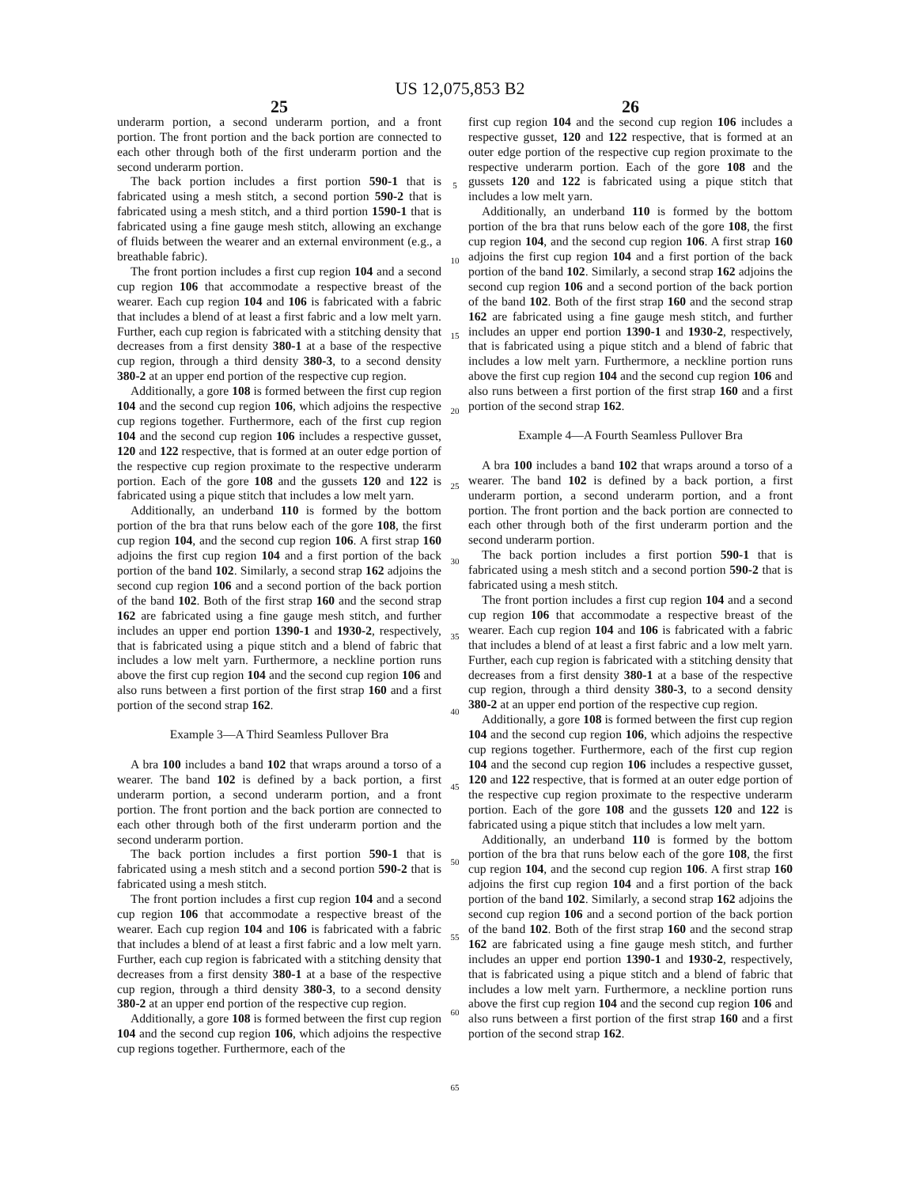US 12,075,853 B2
25 26
underarm portion, a second underarm portion, and a front portion. The front portion and the back portion are connected to each other through both of the first underarm portion and the second underarm portion.
The back portion includes a first portion 590-1 that is fabricated using a mesh stitch, a second portion 590-2 that is fabricated using a mesh stitch, and a third portion 1590-1 that is fabricated using a fine gauge mesh stitch, allowing an exchange of fluids between the wearer and an external environment (e.g., a breathable fabric).
The front portion includes a first cup region 104 and a second cup region 106 that accommodate a respective breast of the wearer. Each cup region 104 and 106 is fabricated with a fabric that includes a blend of at least a first fabric and a low melt yarn. Further, each cup region is fabricated with a stitching density that decreases from a first density 380-1 at a base of the respective cup region, through a third density 380-3, to a second density 380-2 at an upper end portion of the respective cup region.
Additionally, a gore 108 is formed between the first cup region 104 and the second cup region 106, which adjoins the respective cup regions together. Furthermore, each of the first cup region 104 and the second cup region 106 includes a respective gusset, 120 and 122 respective, that is formed at an outer edge portion of the respective cup region proximate to the respective underarm portion. Each of the gore 108 and the gussets 120 and 122 is fabricated using a pique stitch that includes a low melt yarn.
Additionally, an underband 110 is formed by the bottom portion of the bra that runs below each of the gore 108, the first cup region 104, and the second cup region 106. A first strap 160 adjoins the first cup region 104 and a first portion of the back portion of the band 102. Similarly, a second strap 162 adjoins the second cup region 106 and a second portion of the back portion of the band 102. Both of the first strap 160 and the second strap 162 are fabricated using a fine gauge mesh stitch, and further includes an upper end portion 1390-1 and 1930-2, respectively, that is fabricated using a pique stitch and a blend of fabric that includes a low melt yarn. Furthermore, a neckline portion runs above the first cup region 104 and the second cup region 106 and also runs between a first portion of the first strap 160 and a first portion of the second strap 162.
Example 3—A Third Seamless Pullover Bra
A bra 100 includes a band 102 that wraps around a torso of a wearer. The band 102 is defined by a back portion, a first underarm portion, a second underarm portion, and a front portion. The front portion and the back portion are connected to each other through both of the first underarm portion and the second underarm portion.
The back portion includes a first portion 590-1 that is fabricated using a mesh stitch and a second portion 590-2 that is fabricated using a mesh stitch.
The front portion includes a first cup region 104 and a second cup region 106 that accommodate a respective breast of the wearer. Each cup region 104 and 106 is fabricated with a fabric that includes a blend of at least a first fabric and a low melt yarn. Further, each cup region is fabricated with a stitching density that decreases from a first density 380-1 at a base of the respective cup region, through a third density 380-3, to a second density 380-2 at an upper end portion of the respective cup region.
Additionally, a gore 108 is formed between the first cup region 104 and the second cup region 106, which adjoins the respective cup regions together. Furthermore, each of the
5
10
15
20
25
30
35
40
45
50
55
60
65
first cup region 104 and the second cup region 106 includes a respective gusset, 120 and 122 respective, that is formed at an outer edge portion of the respective cup region proximate to the respective underarm portion. Each of the gore 108 and the gussets 120 and 122 is fabricated using a pique stitch that includes a low melt yarn.
Additionally, an underband 110 is formed by the bottom portion of the bra that runs below each of the gore 108, the first cup region 104, and the second cup region 106. A first strap 160 adjoins the first cup region 104 and a first portion of the back portion of the band 102. Similarly, a second strap 162 adjoins the second cup region 106 and a second portion of the back portion of the band 102. Both of the first strap 160 and the second strap 162 are fabricated using a fine gauge mesh stitch, and further includes an upper end portion 1390-1 and 1930-2, respectively, that is fabricated using a pique stitch and a blend of fabric that includes a low melt yarn. Furthermore, a neckline portion runs above the first cup region 104 and the second cup region 106 and also runs between a first portion of the first strap 160 and a first portion of the second strap 162.
Example 4—A Fourth Seamless Pullover Bra
A bra 100 includes a band 102 that wraps around a torso of a wearer. The band 102 is defined by a back portion, a first underarm portion, a second underarm portion, and a front portion. The front portion and the back portion are connected to each other through both of the first underarm portion and the second underarm portion.
The back portion includes a first portion 590-1 that is fabricated using a mesh stitch and a second portion 590-2 that is fabricated using a mesh stitch.
The front portion includes a first cup region 104 and a second cup region 106 that accommodate a respective breast of the wearer. Each cup region 104 and 106 is fabricated with a fabric that includes a blend of at least a first fabric and a low melt yarn. Further, each cup region is fabricated with a stitching density that decreases from a first density 380-1 at a base of the respective cup region, through a third density 380-3, to a second density 380-2 at an upper end portion of the respective cup region.
Additionally, a gore 108 is formed between the first cup region 104 and the second cup region 106, which adjoins the respective cup regions together. Furthermore, each of the first cup region 104 and the second cup region 106 includes a respective gusset, 120 and 122 respective, that is formed at an outer edge portion of the respective cup region proximate to the respective underarm portion. Each of the gore 108 and the gussets 120 and 122 is fabricated using a pique stitch that includes a low melt yarn.
Additionally, an underband 110 is formed by the bottom portion of the bra that runs below each of the gore 108, the first cup region 104, and the second cup region 106. A first strap 160 adjoins the first cup region 104 and a first portion of the back portion of the band 102. Similarly, a second strap 162 adjoins the second cup region 106 and a second portion of the back portion of the band 102. Both of the first strap 160 and the second strap 162 are fabricated using a fine gauge mesh stitch, and further includes an upper end portion 1390-1 and 1930-2, respectively, that is fabricated using a pique stitch and a blend of fabric that includes a low melt yarn. Furthermore, a neckline portion runs above the first cup region 104 and the second cup region 106 and also runs between a first portion of the first strap 160 and a first portion of the second strap 162.